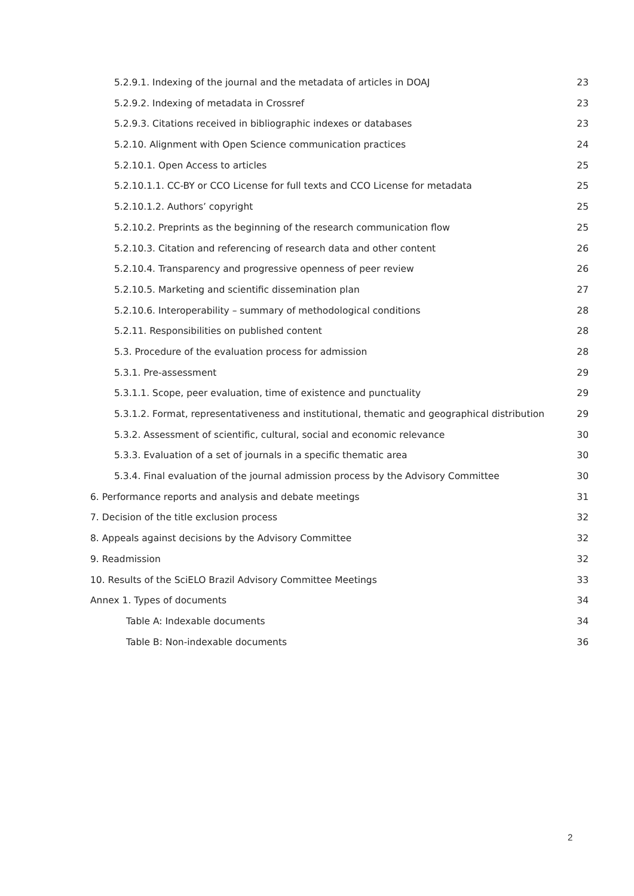5.2.9.1. Indexing of the journal and the metadata of articles in DOAJ 23
5.2.9.2. Indexing of metadata in Crossref 23
5.2.9.3. Citations received in bibliographic indexes or databases 23
5.2.10. Alignment with Open Science communication practices 24
5.2.10.1. Open Access to articles 25
5.2.10.1.1. CC-BY or CCO License for full texts and CCO License for metadata 25
5.2.10.1.2. Authors’ copyright 25
5.2.10.2. Preprints as the beginning of the research communication flow 25
5.2.10.3. Citation and referencing of research data and other content 26
5.2.10.4. Transparency and progressive openness of peer review 26
5.2.10.5. Marketing and scientific dissemination plan 27
5.2.10.6. Interoperability – summary of methodological conditions 28
5.2.11. Responsibilities on published content 28
5.3. Procedure of the evaluation process for admission 28
5.3.1. Pre-assessment 29
5.3.1.1. Scope, peer evaluation, time of existence and punctuality 29
5.3.1.2. Format, representativeness and institutional, thematic and geographical distribution 29
5.3.2. Assessment of scientific, cultural, social and economic relevance 30
5.3.3. Evaluation of a set of journals in a specific thematic area 30
5.3.4. Final evaluation of the journal admission process by the Advisory Committee 30
6. Performance reports and analysis and debate meetings 31
7. Decision of the title exclusion process 32
8. Appeals against decisions by the Advisory Committee 32
9. Readmission 32
10. Results of the SciELO Brazil Advisory Committee Meetings 33
Annex 1. Types of documents 34
Table A: Indexable documents 34
Table B: Non-indexable documents 36
2